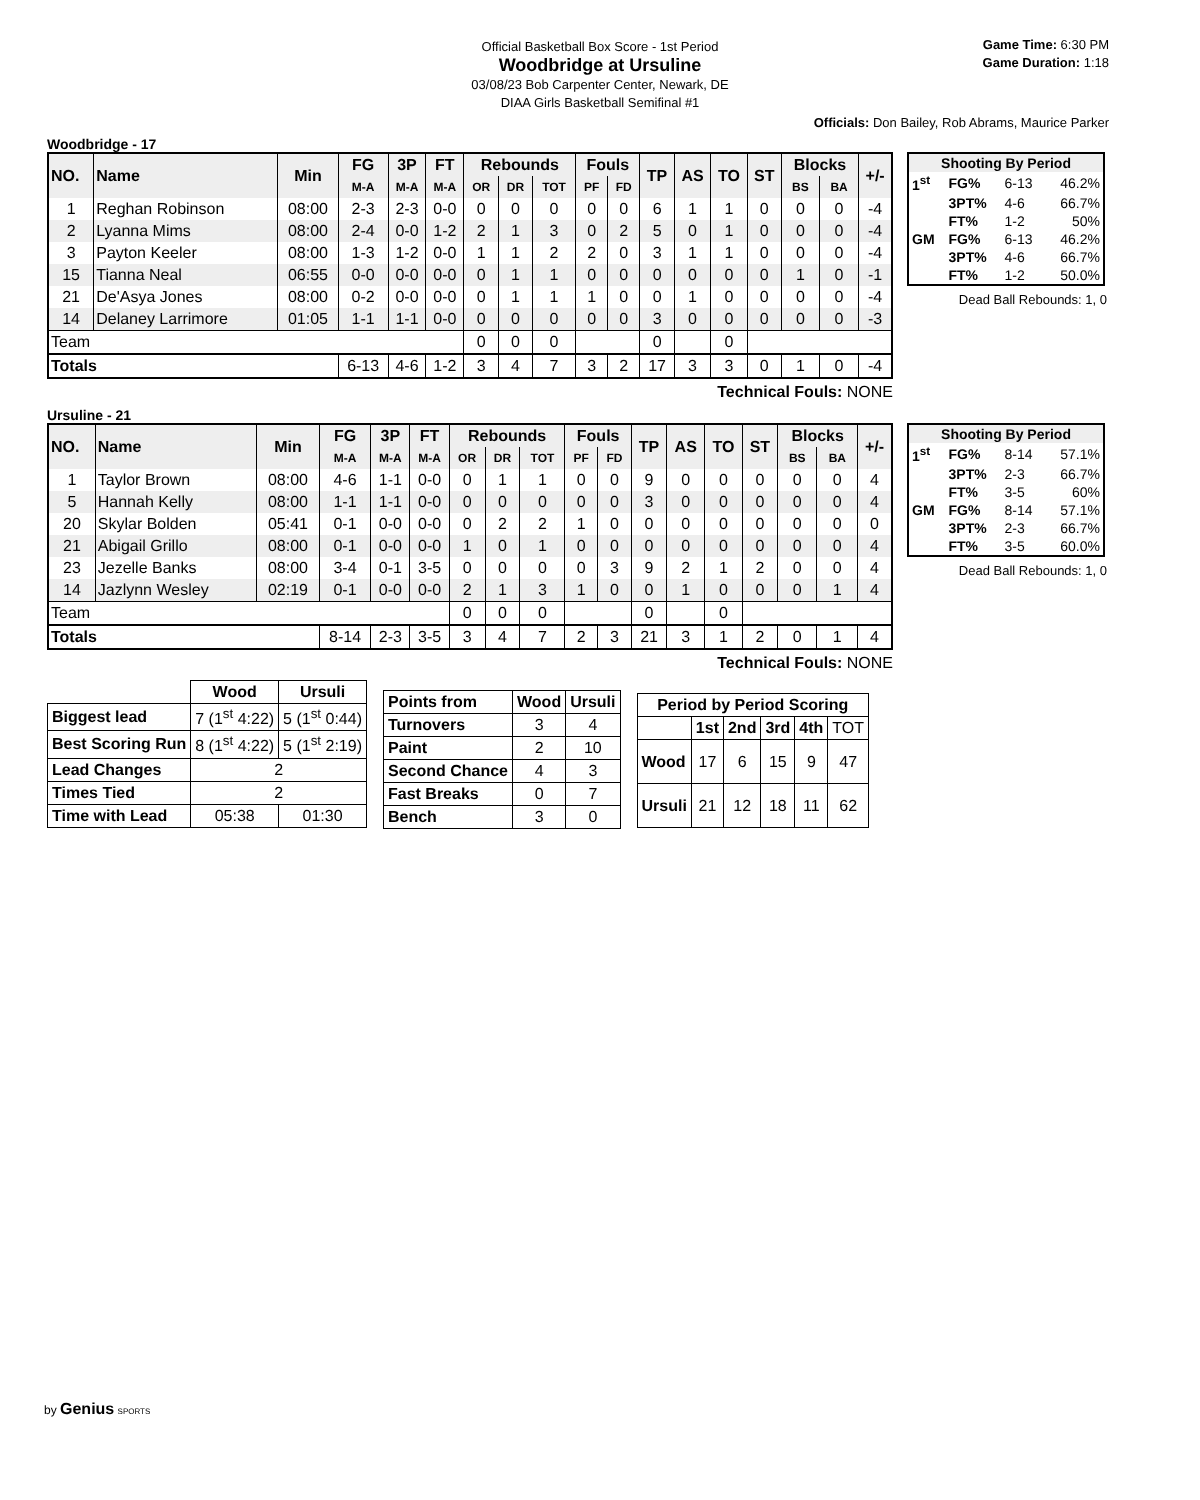Official Basketball Box Score - 1st Period
Woodbridge at Ursuline
03/08/23 Bob Carpenter Center, Newark, DE
DIAA Girls Basketball Semifinal #1
Game Time: 6:30 PM
Game Duration: 1:18
Officials: Don Bailey, Rob Abrams, Maurice Parker
Woodbridge - 17
| NO. | Name | Min | FG | 3P | FT | Rebounds | | | Fouls | | TP | AS | TO | ST | Blocks | | +/- |
| --- | --- | --- | --- | --- | --- | --- | --- | --- | --- | --- | --- | --- | --- | --- | --- | --- | --- |
| | | | M-A | M-A | M-A | OR | DR | TOT | PF | FD | | | | | BS | BA | |
| 1 | Reghan Robinson | 08:00 | 2-3 | 2-3 | 0-0 | 0 | 0 | 0 | 0 | 0 | 6 | 1 | 1 | 0 | 0 | 0 | -4 |
| 2 | Lyanna Mims | 08:00 | 2-4 | 0-0 | 1-2 | 2 | 1 | 3 | 0 | 2 | 5 | 0 | 1 | 0 | 0 | 0 | -4 |
| 3 | Payton Keeler | 08:00 | 1-3 | 1-2 | 0-0 | 1 | 1 | 2 | 2 | 0 | 3 | 1 | 1 | 0 | 0 | 0 | -4 |
| 15 | Tianna Neal | 06:55 | 0-0 | 0-0 | 0-0 | 0 | 1 | 1 | 0 | 0 | 0 | 0 | 0 | 0 | 1 | 0 | -1 |
| 21 | De'Asya Jones | 08:00 | 0-2 | 0-0 | 0-0 | 0 | 1 | 1 | 1 | 0 | 0 | 1 | 0 | 0 | 0 | 0 | -4 |
| 14 | Delaney Larrimore | 01:05 | 1-1 | 1-1 | 0-0 | 0 | 0 | 0 | 0 | 0 | 3 | 0 | 0 | 0 | 0 | 0 | -3 |
| Team | | | | | | 0 | 0 | 0 | | | 0 | | 0 | | | | |
| Totals | | | 6-13 | 4-6 | 1-2 | 3 | 4 | 7 | 3 | 2 | 17 | 3 | 3 | 0 | 1 | 0 | -4 |
| Shooting By Period | | | |
| --- | --- | --- | --- |
| 1<sup>st</sup> | FG% | 6-13 | 46.2% |
| | 3PT% | 4-6 | 66.7% |
| | FT% | 1-2 | 50% |
| GM | FG% | 6-13 | 46.2% |
| | 3PT% | 4-6 | 66.7% |
| | FT% | 1-2 | 50.0% |
Dead Ball Rebounds: 1, 0
Technical Fouls: NONE
Ursuline - 21
| NO. | Name | Min | FG | 3P | FT | Rebounds | | | Fouls | | TP | AS | TO | ST | Blocks | | +/- |
| --- | --- | --- | --- | --- | --- | --- | --- | --- | --- | --- | --- | --- | --- | --- | --- | --- | --- |
| | | | M-A | M-A | M-A | OR | DR | TOT | PF | FD | | | | | BS | BA | |
| 1 | Taylor Brown | 08:00 | 4-6 | 1-1 | 0-0 | 0 | 1 | 1 | 0 | 0 | 9 | 0 | 0 | 0 | 0 | 0 | 4 |
| 5 | Hannah Kelly | 08:00 | 1-1 | 1-1 | 0-0 | 0 | 0 | 0 | 0 | 0 | 3 | 0 | 0 | 0 | 0 | 0 | 4 |
| 20 | Skylar Bolden | 05:41 | 0-1 | 0-0 | 0-0 | 0 | 2 | 2 | 1 | 0 | 0 | 0 | 0 | 0 | 0 | 0 | 0 |
| 21 | Abigail Grillo | 08:00 | 0-1 | 0-0 | 0-0 | 1 | 0 | 1 | 0 | 0 | 0 | 0 | 0 | 0 | 0 | 0 | 4 |
| 23 | Jezelle Banks | 08:00 | 3-4 | 0-1 | 3-5 | 0 | 0 | 0 | 0 | 3 | 9 | 2 | 1 | 2 | 0 | 0 | 4 |
| 14 | Jazlynn Wesley | 02:19 | 0-1 | 0-0 | 0-0 | 2 | 1 | 3 | 1 | 0 | 0 | 1 | 0 | 0 | 0 | 1 | 4 |
| Team | | | | | | 0 | 0 | 0 | | | 0 | | 0 | | | | |
| Totals | | | 8-14 | 2-3 | 3-5 | 3 | 4 | 7 | 2 | 3 | 21 | 3 | 1 | 2 | 0 | 1 | 4 |
| Shooting By Period | | | |
| --- | --- | --- | --- |
| 1<sup>st</sup> | FG% | 8-14 | 57.1% |
| | 3PT% | 2-3 | 66.7% |
| | FT% | 3-5 | 60% |
| GM | FG% | 8-14 | 57.1% |
| | 3PT% | 2-3 | 66.7% |
| | FT% | 3-5 | 60.0% |
Dead Ball Rebounds: 1, 0
Technical Fouls: NONE
| | Wood | Ursuli |
| --- | --- | --- |
| Biggest lead | 7 (1<sup>st</sup> 4:22) | 5 (1<sup>st</sup> 0:44) |
| Best Scoring Run | 8 (1<sup>st</sup> 4:22) | 5 (1<sup>st</sup> 2:19) |
| Lead Changes | 2 | |
| Times Tied | 2 | |
| Time with Lead | 05:38 | 01:30 |
| Points from | Wood | Ursuli |
| --- | --- | --- |
| Turnovers | 3 | 4 |
| Paint | 2 | 10 |
| Second Chance | 4 | 3 |
| Fast Breaks | 0 | 7 |
| Bench | 3 | 0 |
| Period by Period Scoring | | | | | |
| --- | --- | --- | --- | --- | --- |
| | 1st | 2nd | 3rd | 4th | TOT |
| Wood | 17 | 6 | 15 | 9 | 47 |
| Ursuli | 21 | 12 | 18 | 11 | 62 |
by Genius SPORTS